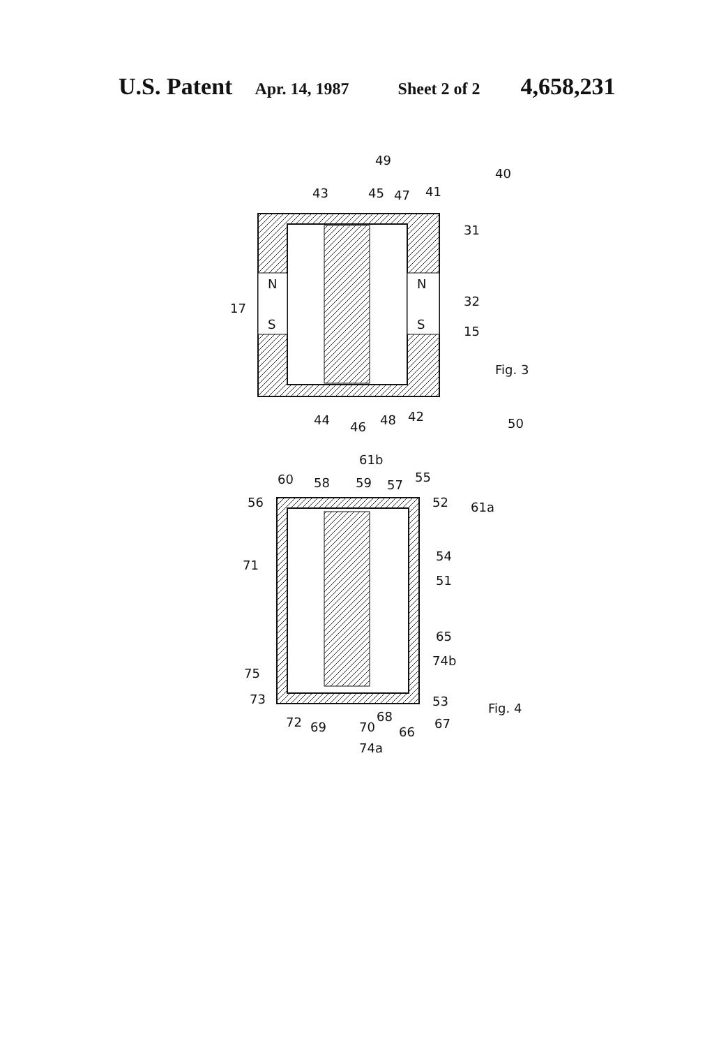U.S. Patent Apr. 14, 1987 Sheet 2 of 2 4,658,231
N
N
S
S
Fig. 3
40
49
43
45
47
41
31
32
15
17
44
46
48
42
Fig. 4
50
61b
60
58
59
57
55
56
52
61a
54
71
51
65
74b
75
73
53
72
69
70
68
66
67
74a